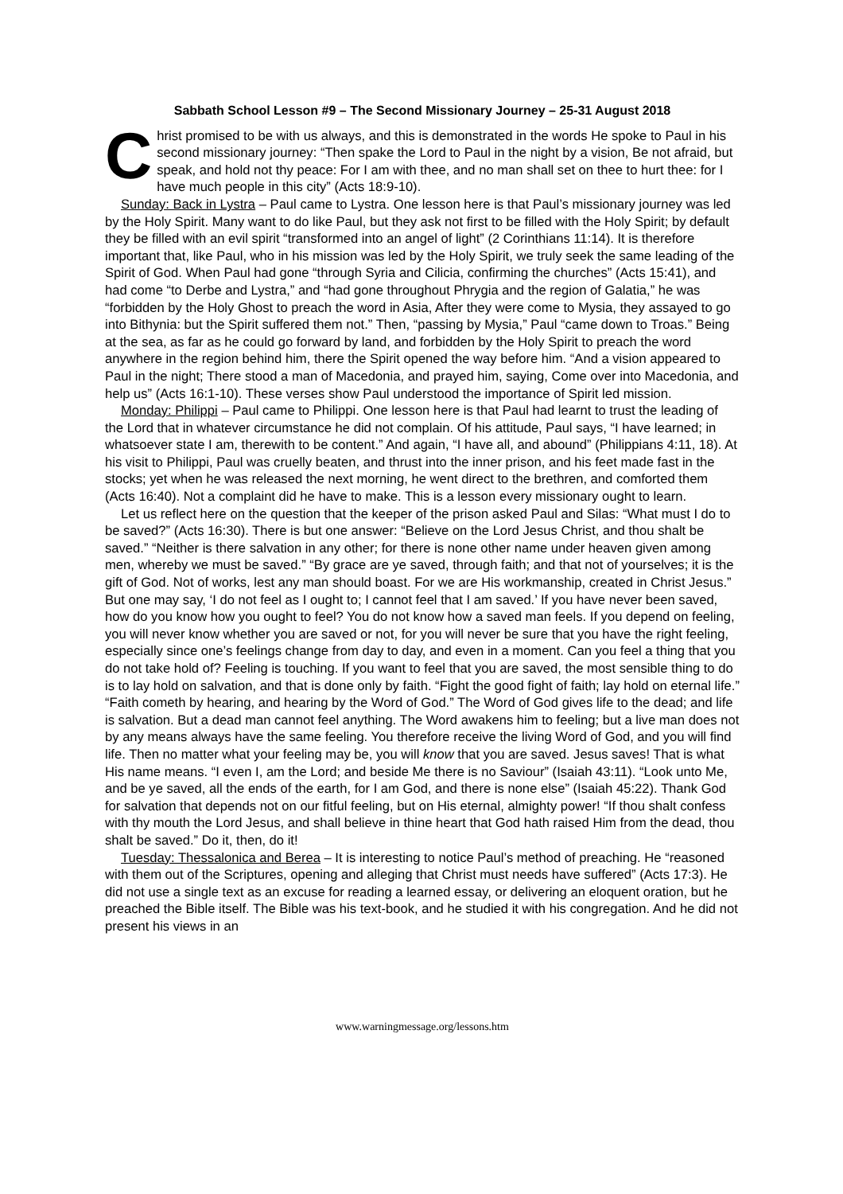Sabbath School Lesson #9 – The Second Missionary Journey – 25-31 August 2018
Christ promised to be with us always, and this is demonstrated in the words He spoke to Paul in his second missionary journey: “Then spake the Lord to Paul in the night by a vision, Be not afraid, but speak, and hold not thy peace: For I am with thee, and no man shall set on thee to hurt thee: for I have much people in this city” (Acts 18:9-10).
Sunday: Back in Lystra – Paul came to Lystra. One lesson here is that Paul’s missionary journey was led by the Holy Spirit. Many want to do like Paul, but they ask not first to be filled with the Holy Spirit; by default they be filled with an evil spirit “transformed into an angel of light” (2 Corinthians 11:14). It is therefore important that, like Paul, who in his mission was led by the Holy Spirit, we truly seek the same leading of the Spirit of God. When Paul had gone “through Syria and Cilicia, confirming the churches” (Acts 15:41), and had come “to Derbe and Lystra,” and “had gone throughout Phrygia and the region of Galatia,” he was “forbidden by the Holy Ghost to preach the word in Asia, After they were come to Mysia, they assayed to go into Bithynia: but the Spirit suffered them not.” Then, “passing by Mysia,” Paul “came down to Troas.” Being at the sea, as far as he could go forward by land, and forbidden by the Holy Spirit to preach the word anywhere in the region behind him, there the Spirit opened the way before him. “And a vision appeared to Paul in the night; There stood a man of Macedonia, and prayed him, saying, Come over into Macedonia, and help us” (Acts 16:1-10). These verses show Paul understood the importance of Spirit led mission.
Monday: Philippi – Paul came to Philippi. One lesson here is that Paul had learnt to trust the leading of the Lord that in whatever circumstance he did not complain. Of his attitude, Paul says, “I have learned; in whatsoever state I am, therewith to be content.” And again, “I have all, and abound” (Philippians 4:11, 18). At his visit to Philippi, Paul was cruelly beaten, and thrust into the inner prison, and his feet made fast in the stocks; yet when he was released the next morning, he went direct to the brethren, and comforted them (Acts 16:40). Not a complaint did he have to make. This is a lesson every missionary ought to learn.
Let us reflect here on the question that the keeper of the prison asked Paul and Silas: “What must I do to be saved?” (Acts 16:30). There is but one answer: “Believe on the Lord Jesus Christ, and thou shalt be saved.” “Neither is there salvation in any other; for there is none other name under heaven given among men, whereby we must be saved.” “By grace are ye saved, through faith; and that not of yourselves; it is the gift of God. Not of works, lest any man should boast. For we are His workmanship, created in Christ Jesus.” But one may say, ‘I do not feel as I ought to; I cannot feel that I am saved.’ If you have never been saved, how do you know how you ought to feel? You do not know how a saved man feels. If you depend on feeling, you will never know whether you are saved or not, for you will never be sure that you have the right feeling, especially since one’s feelings change from day to day, and even in a moment. Can you feel a thing that you do not take hold of? Feeling is touching. If you want to feel that you are saved, the most sensible thing to do is to lay hold on salvation, and that is done only by faith. “Fight the good fight of faith; lay hold on eternal life.” “Faith cometh by hearing, and hearing by the Word of God.” The Word of God gives life to the dead; and life is salvation. But a dead man cannot feel anything. The Word awakens him to feeling; but a live man does not by any means always have the same feeling. You therefore receive the living Word of God, and you will find life. Then no matter what your feeling may be, you will know that you are saved. Jesus saves! That is what His name means. “I even I, am the Lord; and beside Me there is no Saviour” (Isaiah 43:11). “Look unto Me, and be ye saved, all the ends of the earth, for I am God, and there is none else” (Isaiah 45:22). Thank God for salvation that depends not on our fitful feeling, but on His eternal, almighty power! “If thou shalt confess with thy mouth the Lord Jesus, and shall believe in thine heart that God hath raised Him from the dead, thou shalt be saved.” Do it, then, do it!
Tuesday: Thessalonica and Berea – It is interesting to notice Paul’s method of preaching. He “reasoned with them out of the Scriptures, opening and alleging that Christ must needs have suffered” (Acts 17:3). He did not use a single text as an excuse for reading a learned essay, or delivering an eloquent oration, but he preached the Bible itself. The Bible was his text-book, and he studied it with his congregation. And he did not present his views in an
www.warningmessage.org/lessons.htm